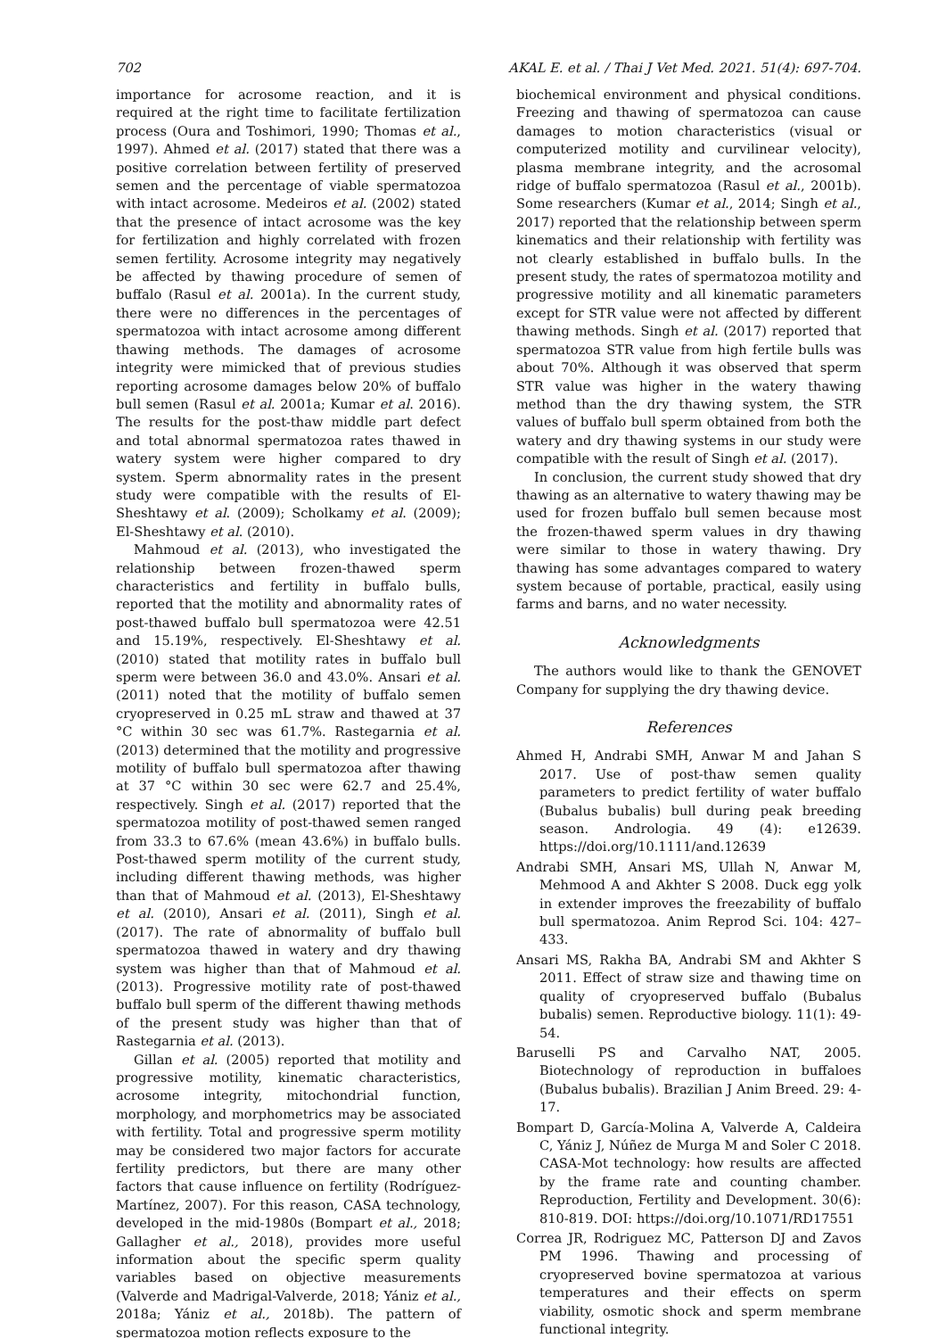702 AKAL E. et al. / Thai J Vet Med. 2021. 51(4): 697-704.
importance for acrosome reaction, and it is required at the right time to facilitate fertilization process (Oura and Toshimori, 1990; Thomas et al., 1997). Ahmed et al. (2017) stated that there was a positive correlation between fertility of preserved semen and the percentage of viable spermatozoa with intact acrosome. Medeiros et al. (2002) stated that the presence of intact acrosome was the key for fertilization and highly correlated with frozen semen fertility. Acrosome integrity may negatively be affected by thawing procedure of semen of buffalo (Rasul et al. 2001a). In the current study, there were no differences in the percentages of spermatozoa with intact acrosome among different thawing methods. The damages of acrosome integrity were mimicked that of previous studies reporting acrosome damages below 20% of buffalo bull semen (Rasul et al. 2001a; Kumar et al. 2016). The results for the post-thaw middle part defect and total abnormal spermatozoa rates thawed in watery system were higher compared to dry system. Sperm abnormality rates in the present study were compatible with the results of El-Sheshtawy et al. (2009); Scholkamy et al. (2009); El-Sheshtawy et al. (2010).
Mahmoud et al. (2013), who investigated the relationship between frozen-thawed sperm characteristics and fertility in buffalo bulls, reported that the motility and abnormality rates of post-thawed buffalo bull spermatozoa were 42.51 and 15.19%, respectively. El-Sheshtawy et al. (2010) stated that motility rates in buffalo bull sperm were between 36.0 and 43.0%. Ansari et al. (2011) noted that the motility of buffalo semen cryopreserved in 0.25 mL straw and thawed at 37 °C within 30 sec was 61.7%. Rastegarnia et al. (2013) determined that the motility and progressive motility of buffalo bull spermatozoa after thawing at 37 °C within 30 sec were 62.7 and 25.4%, respectively. Singh et al. (2017) reported that the spermatozoa motility of post-thawed semen ranged from 33.3 to 67.6% (mean 43.6%) in buffalo bulls. Post-thawed sperm motility of the current study, including different thawing methods, was higher than that of Mahmoud et al. (2013), El-Sheshtawy et al. (2010), Ansari et al. (2011), Singh et al. (2017). The rate of abnormality of buffalo bull spermatozoa thawed in watery and dry thawing system was higher than that of Mahmoud et al. (2013). Progressive motility rate of post-thawed buffalo bull sperm of the different thawing methods of the present study was higher than that of Rastegarnia et al. (2013).
Gillan et al. (2005) reported that motility and progressive motility, kinematic characteristics, acrosome integrity, mitochondrial function, morphology, and morphometrics may be associated with fertility. Total and progressive sperm motility may be considered two major factors for accurate fertility predictors, but there are many other factors that cause influence on fertility (Rodríguez-Martínez, 2007). For this reason, CASA technology, developed in the mid-1980s (Bompart et al., 2018; Gallagher et al., 2018), provides more useful information about the specific sperm quality variables based on objective measurements (Valverde and Madrigal-Valverde, 2018; Yániz et al., 2018a; Yániz et al., 2018b). The pattern of spermatozoa motion reflects exposure to the
biochemical environment and physical conditions. Freezing and thawing of spermatozoa can cause damages to motion characteristics (visual or computerized motility and curvilinear velocity), plasma membrane integrity, and the acrosomal ridge of buffalo spermatozoa (Rasul et al., 2001b). Some researchers (Kumar et al., 2014; Singh et al., 2017) reported that the relationship between sperm kinematics and their relationship with fertility was not clearly established in buffalo bulls. In the present study, the rates of spermatozoa motility and progressive motility and all kinematic parameters except for STR value were not affected by different thawing methods. Singh et al. (2017) reported that spermatozoa STR value from high fertile bulls was about 70%. Although it was observed that sperm STR value was higher in the watery thawing method than the dry thawing system, the STR values of buffalo bull sperm obtained from both the watery and dry thawing systems in our study were compatible with the result of Singh et al. (2017).
In conclusion, the current study showed that dry thawing as an alternative to watery thawing may be used for frozen buffalo bull semen because most the frozen-thawed sperm values in dry thawing were similar to those in watery thawing. Dry thawing has some advantages compared to watery system because of portable, practical, easily using farms and barns, and no water necessity.
Acknowledgments
The authors would like to thank the GENOVET Company for supplying the dry thawing device.
References
Ahmed H, Andrabi SMH, Anwar M and Jahan S 2017. Use of post-thaw semen quality parameters to predict fertility of water buffalo (Bubalus bubalis) bull during peak breeding season. Andrologia. 49 (4): e12639. https://doi.org/10.1111/and.12639
Andrabi SMH, Ansari MS, Ullah N, Anwar M, Mehmood A and Akhter S 2008. Duck egg yolk in extender improves the freezability of buffalo bull spermatozoa. Anim Reprod Sci. 104: 427–433.
Ansari MS, Rakha BA, Andrabi SM and Akhter S 2011. Effect of straw size and thawing time on quality of cryopreserved buffalo (Bubalus bubalis) semen. Reproductive biology. 11(1): 49-54.
Baruselli PS and Carvalho NAT, 2005. Biotechnology of reproduction in buffaloes (Bubalus bubalis). Brazilian J Anim Breed. 29: 4-17.
Bompart D, García-Molina A, Valverde A, Caldeira C, Yániz J, Núñez de Murga M and Soler C 2018. CASA-Mot technology: how results are affected by the frame rate and counting chamber. Reproduction, Fertility and Development. 30(6): 810-819. DOI: https://doi.org/10.1071/RD17551
Correa JR, Rodriguez MC, Patterson DJ and Zavos PM 1996. Thawing and processing of cryopreserved bovine spermatozoa at various temperatures and their effects on sperm viability, osmotic shock and sperm membrane functional integrity.